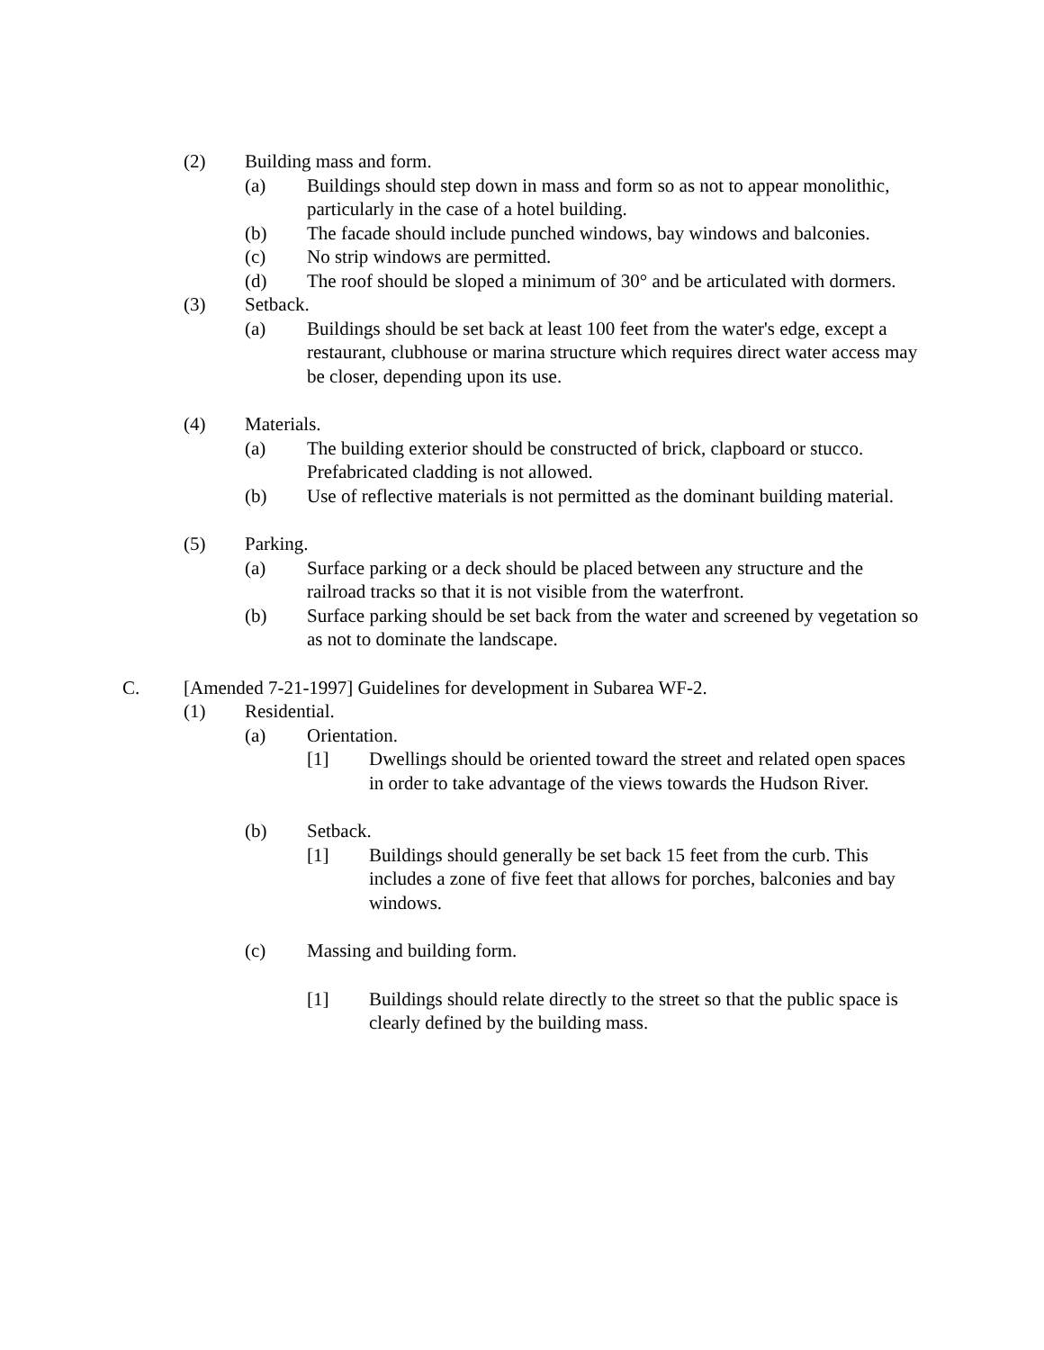(2) Building mass and form.
(a) Buildings should step down in mass and form so as not to appear monolithic, particularly in the case of a hotel building.
(b) The facade should include punched windows, bay windows and balconies.
(c) No strip windows are permitted.
(d) The roof should be sloped a minimum of 30° and be articulated with dormers.
(3) Setback.
(a) Buildings should be set back at least 100 feet from the water's edge, except a restaurant, clubhouse or marina structure which requires direct water access may be closer, depending upon its use.
(4) Materials.
(a) The building exterior should be constructed of brick, clapboard or stucco. Prefabricated cladding is not allowed.
(b) Use of reflective materials is not permitted as the dominant building material.
(5) Parking.
(a) Surface parking or a deck should be placed between any structure and the railroad tracks so that it is not visible from the waterfront.
(b) Surface parking should be set back from the water and screened by vegetation so as not to dominate the landscape.
C. [Amended 7-21-1997] Guidelines for development in Subarea WF-2.
(1) Residential.
(a) Orientation.
[1] Dwellings should be oriented toward the street and related open spaces in order to take advantage of the views towards the Hudson River.
(b) Setback.
[1] Buildings should generally be set back 15 feet from the curb. This includes a zone of five feet that allows for porches, balconies and bay windows.
(c) Massing and building form.
[1] Buildings should relate directly to the street so that the public space is clearly defined by the building mass.